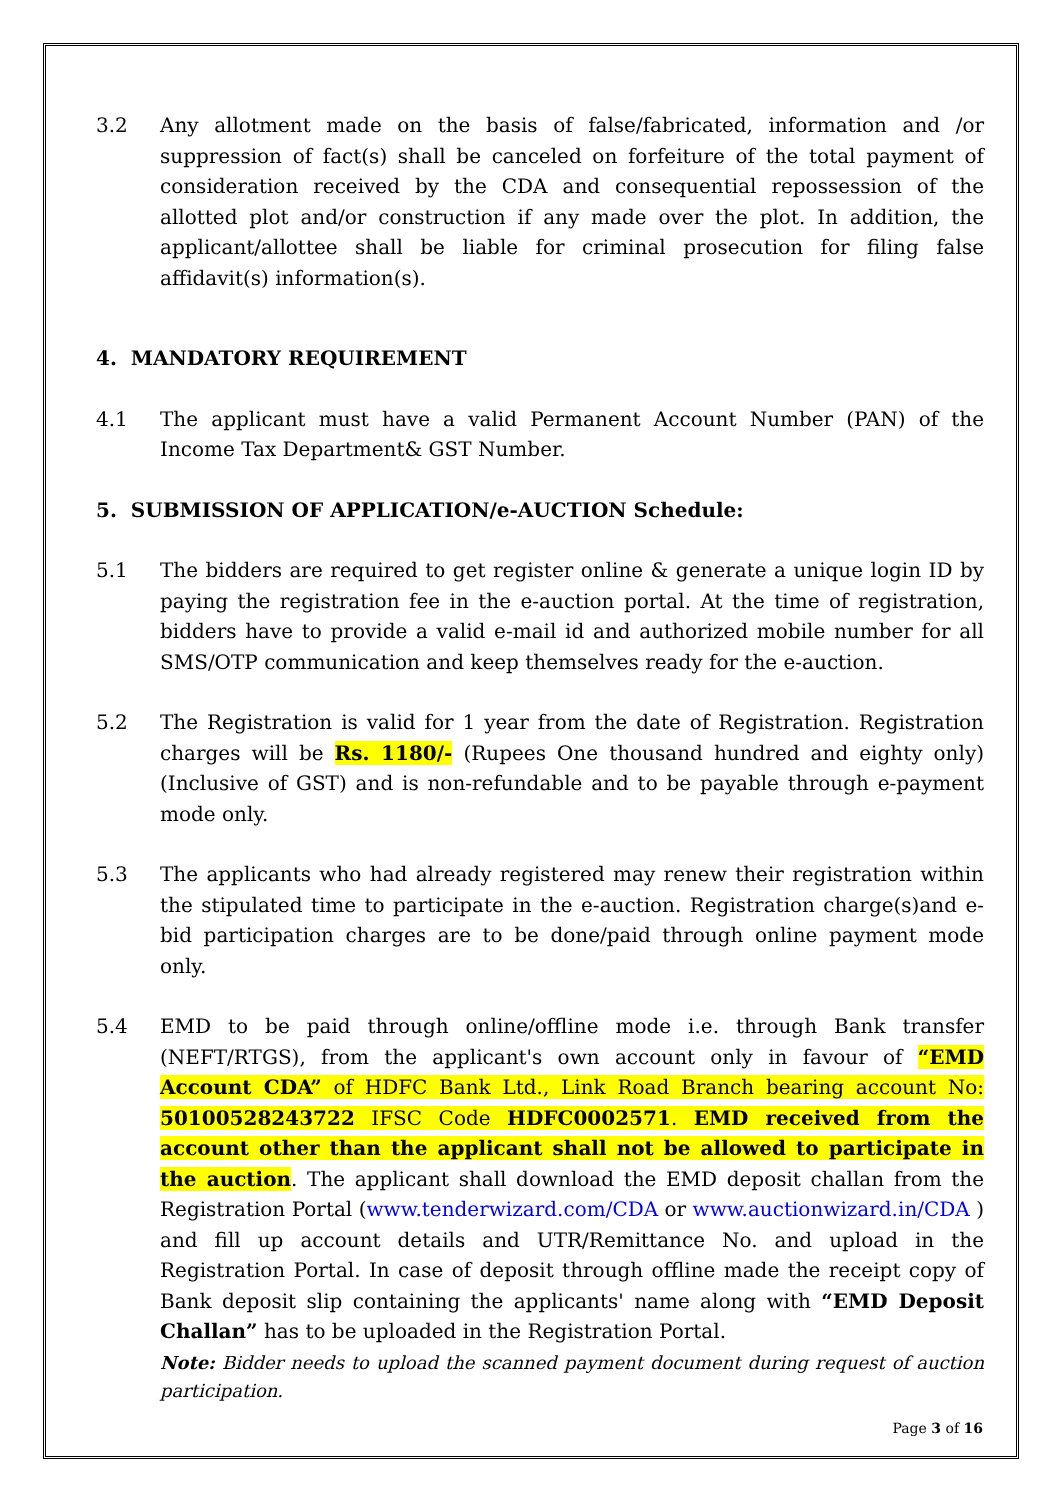3.2 Any allotment made on the basis of false/fabricated, information and /or suppression of fact(s) shall be canceled on forfeiture of the total payment of consideration received by the CDA and consequential repossession of the allotted plot and/or construction if any made over the plot. In addition, the applicant/allottee shall be liable for criminal prosecution for filing false affidavit(s) information(s).
4. MANDATORY REQUIREMENT
4.1 The applicant must have a valid Permanent Account Number (PAN) of the Income Tax Department& GST Number.
5. SUBMISSION OF APPLICATION/e-AUCTION Schedule:
5.1 The bidders are required to get register online & generate a unique login ID by paying the registration fee in the e-auction portal. At the time of registration, bidders have to provide a valid e-mail id and authorized mobile number for all SMS/OTP communication and keep themselves ready for the e-auction.
5.2 The Registration is valid for 1 year from the date of Registration. Registration charges will be Rs. 1180/- (Rupees One thousand hundred and eighty only) (Inclusive of GST) and is non-refundable and to be payable through e-payment mode only.
5.3 The applicants who had already registered may renew their registration within the stipulated time to participate in the e-auction. Registration charge(s)and e-bid participation charges are to be done/paid through online payment mode only.
5.4 EMD to be paid through online/offline mode i.e. through Bank transfer (NEFT/RTGS), from the applicant's own account only in favour of “EMD Account CDA” of HDFC Bank Ltd., Link Road Branch bearing account No: 50100528243722 IFSC Code HDFC0002571. EMD received from the account other than the applicant shall not be allowed to participate in the auction. The applicant shall download the EMD deposit challan from the Registration Portal (www.tenderwizard.com/CDA or www.auctionwizard.in/CDA ) and fill up account details and UTR/Remittance No. and upload in the Registration Portal. In case of deposit through offline made the receipt copy of Bank deposit slip containing the applicants' name along with “EMD Deposit Challan” has to be uploaded in the Registration Portal.
Note: Bidder needs to upload the scanned payment document during request of auction participation.
Page 3 of 16